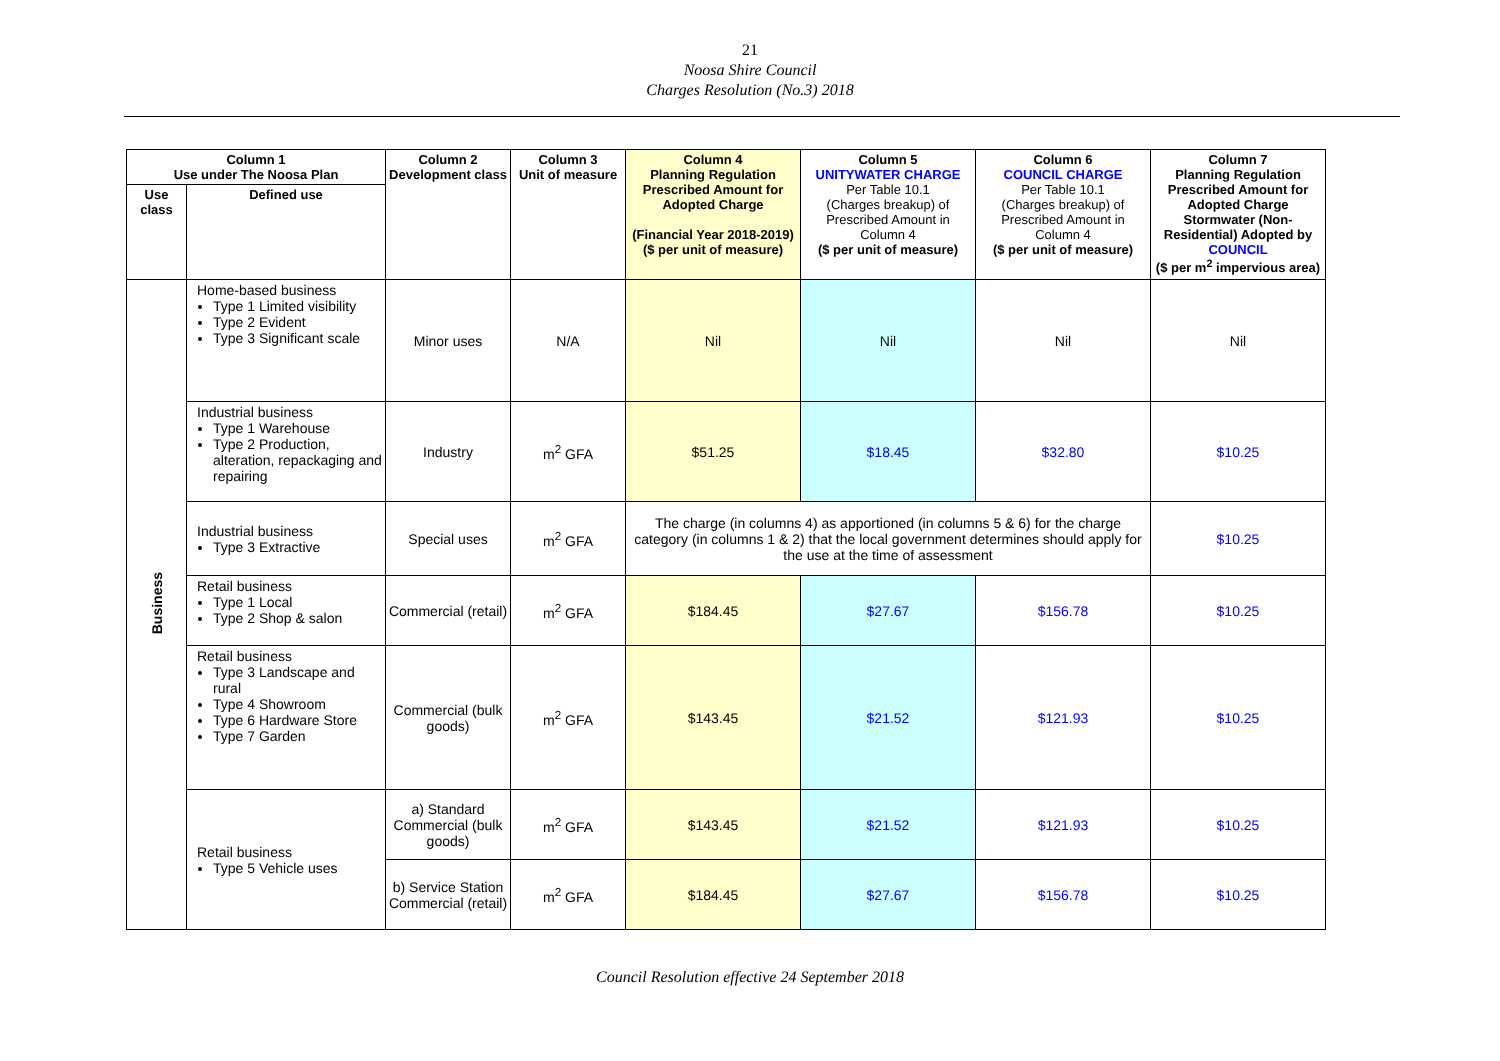21
Noosa Shire Council
Charges Resolution (No.3) 2018
| Column 1 Use under The Noosa Plan | | Column 2 Development class | Column 3 Unit of measure | Column 4 Planning Regulation Prescribed Amount for Adopted Charge (Financial Year 2018-2019) ($ per unit of measure) | Column 5 UNITYWATER CHARGE Per Table 10.1 (Charges breakup) of Prescribed Amount in Column 4 ($ per unit of measure) | Column 6 COUNCIL CHARGE Per Table 10.1 (Charges breakup) of Prescribed Amount in Column 4 ($ per unit of measure) | Column 7 Planning Regulation Prescribed Amount for Adopted Charge Stormwater (Non-Residential) Adopted by COUNCIL ($ per m<sup>2</sup> impervious area) |
| --- | --- | --- | --- | --- | --- | --- | --- |
| Use class | Defined use | | | | | | |
| Business | Home-based business Type 1 Limited visibility Type 2 Evident Type 3 Significant scale | Minor uses | N/A | Nil | Nil | Nil | Nil |
| | Industrial business Type 1 Warehouse Type 2 Production, alteration, repackaging and repairing | Industry | m<sup>2</sup> GFA | $51.25 | $18.45 | $32.80 | $10.25 |
| | Industrial business Type 3 Extractive | Special uses | m<sup>2</sup> GFA | The charge (in columns 4) as apportioned (in columns 5 & 6) for the charge category (in columns 1 & 2) that the local government determines should apply for the use at the time of assessment | | | $10.25 |
| | Retail business Type 1 Local Type 2 Shop & salon | Commercial (retail) | m<sup>2</sup> GFA | $184.45 | $27.67 | $156.78 | $10.25 |
| | Retail business Type 3 Landscape and rural Type 4 Showroom Type 6 Hardware Store Type 7 Garden | Commercial (bulk goods) | m<sup>2</sup> GFA | $143.45 | $21.52 | $121.93 | $10.25 |
| | Retail business Type 5 Vehicle uses | a) Standard Commercial (bulk goods) | m<sup>2</sup> GFA | $143.45 | $21.52 | $121.93 | $10.25 |
| | | b) Service Station Commercial (retail) | m<sup>2</sup> GFA | $184.45 | $27.67 | $156.78 | $10.25 |
Council Resolution effective 24 September 2018